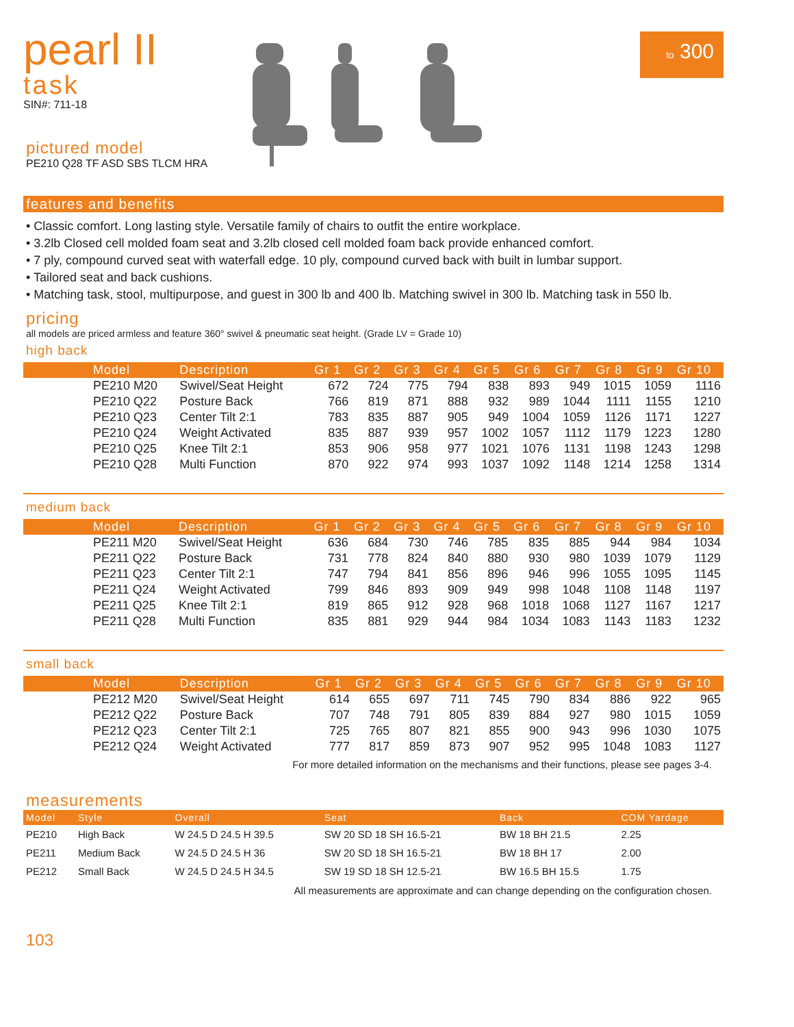to 300
pearl II
task
SIN#: 711-18
pictured model
PE210 Q28 TF ASD SBS TLCM HRA
features and benefits
• Classic comfort. Long lasting style. Versatile family of chairs to outfit the entire workplace.
• 3.2lb Closed cell molded foam seat and 3.2lb closed cell molded foam back provide enhanced comfort.
• 7 ply, compound curved seat with waterfall edge. 10 ply, compound curved back with built in lumbar support.
• Tailored seat and back cushions.
• Matching task, stool, multipurpose, and guest in 300 lb and 400 lb. Matching swivel in 300 lb. Matching task in 550 lb.
pricing
all models are priced armless and feature 360° swivel & pneumatic seat height. (Grade LV = Grade 10)
high back
| | Model | Description | Gr 1 | Gr 2 | Gr 3 | Gr 4 | Gr 5 | Gr 6 | Gr 7 | Gr 8 | Gr 9 | Gr 10 |
| --- | --- | --- | --- | --- | --- | --- | --- | --- | --- | --- | --- | --- |
| | PE210 M20 | Swivel/Seat Height | 672 | 724 | 775 | 794 | 838 | 893 | 949 | 1015 | 1059 | 1116 |
| | PE210 Q22 | Posture Back | 766 | 819 | 871 | 888 | 932 | 989 | 1044 | 1111 | 1155 | 1210 |
| | PE210 Q23 | Center Tilt 2:1 | 783 | 835 | 887 | 905 | 949 | 1004 | 1059 | 1126 | 1171 | 1227 |
| | PE210 Q24 | Weight Activated | 835 | 887 | 939 | 957 | 1002 | 1057 | 1112 | 1179 | 1223 | 1280 |
| | PE210 Q25 | Knee Tilt 2:1 | 853 | 906 | 958 | 977 | 1021 | 1076 | 1131 | 1198 | 1243 | 1298 |
| | PE210 Q28 | Multi Function | 870 | 922 | 974 | 993 | 1037 | 1092 | 1148 | 1214 | 1258 | 1314 |
medium back
| | Model | Description | Gr 1 | Gr 2 | Gr 3 | Gr 4 | Gr 5 | Gr 6 | Gr 7 | Gr 8 | Gr 9 | Gr 10 |
| --- | --- | --- | --- | --- | --- | --- | --- | --- | --- | --- | --- | --- |
| | PE211 M20 | Swivel/Seat Height | 636 | 684 | 730 | 746 | 785 | 835 | 885 | 944 | 984 | 1034 |
| | PE211 Q22 | Posture Back | 731 | 778 | 824 | 840 | 880 | 930 | 980 | 1039 | 1079 | 1129 |
| | PE211 Q23 | Center Tilt 2:1 | 747 | 794 | 841 | 856 | 896 | 946 | 996 | 1055 | 1095 | 1145 |
| | PE211 Q24 | Weight Activated | 799 | 846 | 893 | 909 | 949 | 998 | 1048 | 1108 | 1148 | 1197 |
| | PE211 Q25 | Knee Tilt 2:1 | 819 | 865 | 912 | 928 | 968 | 1018 | 1068 | 1127 | 1167 | 1217 |
| | PE211 Q28 | Multi Function | 835 | 881 | 929 | 944 | 984 | 1034 | 1083 | 1143 | 1183 | 1232 |
small back
| | Model | Description | Gr 1 | Gr 2 | Gr 3 | Gr 4 | Gr 5 | Gr 6 | Gr 7 | Gr 8 | Gr 9 | Gr 10 |
| --- | --- | --- | --- | --- | --- | --- | --- | --- | --- | --- | --- | --- |
| | PE212 M20 | Swivel/Seat Height | 614 | 655 | 697 | 711 | 745 | 790 | 834 | 886 | 922 | 965 |
| | PE212 Q22 | Posture Back | 707 | 748 | 791 | 805 | 839 | 884 | 927 | 980 | 1015 | 1059 |
| | PE212 Q23 | Center Tilt 2:1 | 725 | 765 | 807 | 821 | 855 | 900 | 943 | 996 | 1030 | 1075 |
| | PE212 Q24 | Weight Activated | 777 | 817 | 859 | 873 | 907 | 952 | 995 | 1048 | 1083 | 1127 |
For more detailed information on the mechanisms and their functions, please see pages 3-4.
measurements
| Model | Style | Overall | Seat | Back | COM Yardage |
| --- | --- | --- | --- | --- | --- |
| PE210 | High Back | W 24.5 D 24.5 H 39.5 | SW 20 SD 18 SH 16.5-21 | BW 18 BH 21.5 | 2.25 |
| PE211 | Medium Back | W 24.5 D 24.5 H 36 | SW 20 SD 18 SH 16.5-21 | BW 18 BH 17 | 2.00 |
| PE212 | Small Back | W 24.5 D 24.5 H 34.5 | SW 19 SD 18 SH 12.5-21 | BW 16.5 BH 15.5 | 1.75 |
All measurements are approximate and can change depending on the configuration chosen.
103